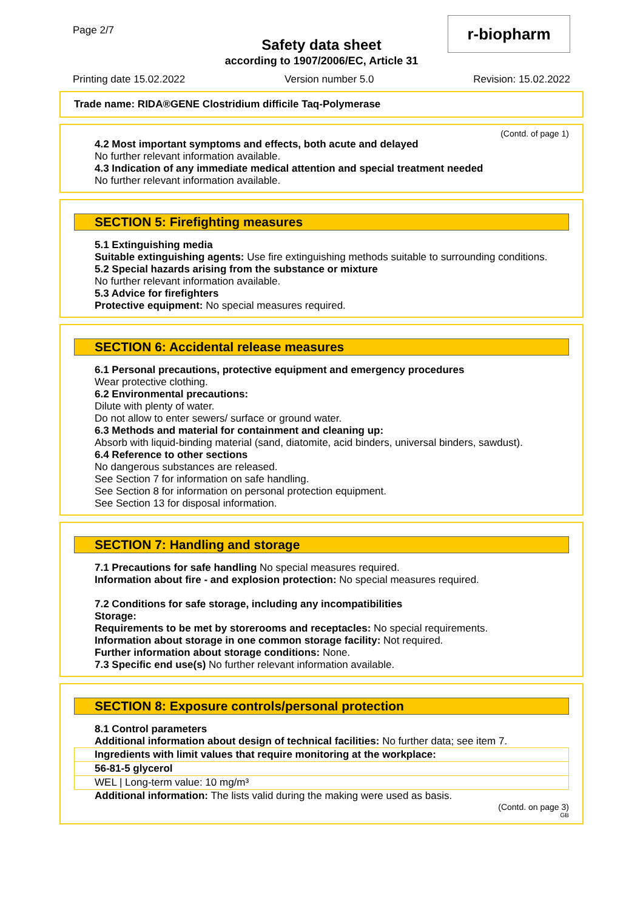Page 2/7
Safety data sheet
according to 1907/2006/EC, Article 31
r-biopharm
Printing date 15.02.2022 Version number 5.0 Revision: 15.02.2022
Trade name: RIDA®GENE Clostridium difficile Taq-Polymerase
(Contd. of page 1)
4.2 Most important symptoms and effects, both acute and delayed
No further relevant information available.
4.3 Indication of any immediate medical attention and special treatment needed
No further relevant information available.
SECTION 5: Firefighting measures
5.1 Extinguishing media
Suitable extinguishing agents: Use fire extinguishing methods suitable to surrounding conditions.
5.2 Special hazards arising from the substance or mixture
No further relevant information available.
5.3 Advice for firefighters
Protective equipment: No special measures required.
SECTION 6: Accidental release measures
6.1 Personal precautions, protective equipment and emergency procedures
Wear protective clothing.
6.2 Environmental precautions:
Dilute with plenty of water.
Do not allow to enter sewers/ surface or ground water.
6.3 Methods and material for containment and cleaning up:
Absorb with liquid-binding material (sand, diatomite, acid binders, universal binders, sawdust).
6.4 Reference to other sections
No dangerous substances are released.
See Section 7 for information on safe handling.
See Section 8 for information on personal protection equipment.
See Section 13 for disposal information.
SECTION 7: Handling and storage
7.1 Precautions for safe handling No special measures required.
Information about fire - and explosion protection: No special measures required.
7.2 Conditions for safe storage, including any incompatibilities
Storage:
Requirements to be met by storerooms and receptacles: No special requirements.
Information about storage in one common storage facility: Not required.
Further information about storage conditions: None.
7.3 Specific end use(s) No further relevant information available.
SECTION 8: Exposure controls/personal protection
8.1 Control parameters
Additional information about design of technical facilities: No further data; see item 7.
| Ingredients with limit values that require monitoring at the workplace: |
| 56-81-5 glycerol |
| WEL / Long-term value: 10 mg/m³ |
Additional information: The lists valid during the making were used as basis.
(Contd. on page 3)
GB